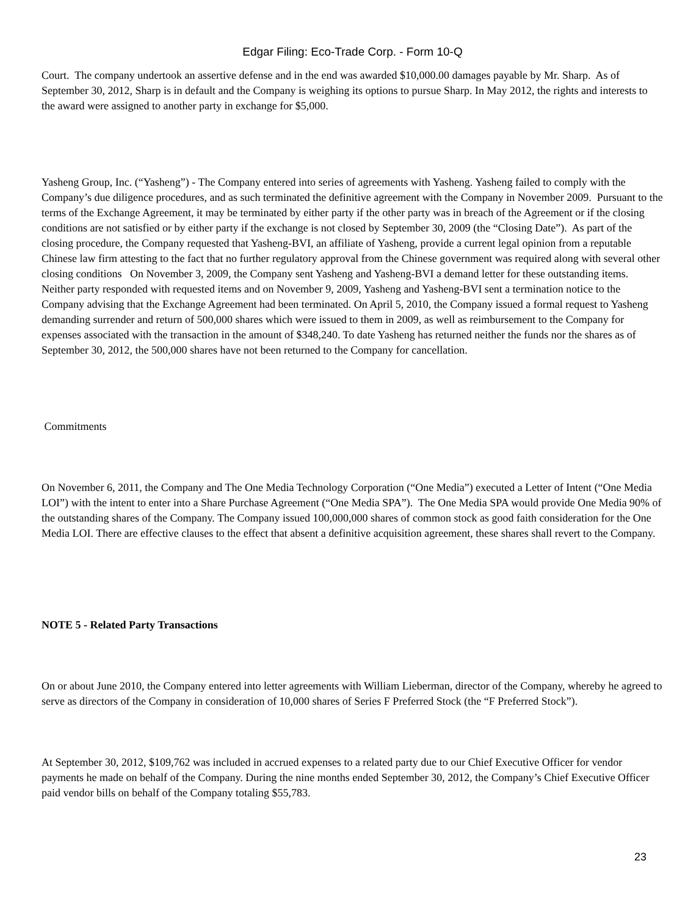Edgar Filing: Eco-Trade Corp. - Form 10-Q
Court. The company undertook an assertive defense and in the end was awarded $10,000.00 damages payable by Mr. Sharp. As of September 30, 2012, Sharp is in default and the Company is weighing its options to pursue Sharp. In May 2012, the rights and interests to the award were assigned to another party in exchange for $5,000.
Yasheng Group, Inc. (“Yasheng”) - The Company entered into series of agreements with Yasheng. Yasheng failed to comply with the Company’s due diligence procedures, and as such terminated the definitive agreement with the Company in November 2009. Pursuant to the terms of the Exchange Agreement, it may be terminated by either party if the other party was in breach of the Agreement or if the closing conditions are not satisfied or by either party if the exchange is not closed by September 30, 2009 (the “Closing Date”). As part of the closing procedure, the Company requested that Yasheng-BVI, an affiliate of Yasheng, provide a current legal opinion from a reputable Chinese law firm attesting to the fact that no further regulatory approval from the Chinese government was required along with several other closing conditions On November 3, 2009, the Company sent Yasheng and Yasheng-BVI a demand letter for these outstanding items. Neither party responded with requested items and on November 9, 2009, Yasheng and Yasheng-BVI sent a termination notice to the Company advising that the Exchange Agreement had been terminated. On April 5, 2010, the Company issued a formal request to Yasheng demanding surrender and return of 500,000 shares which were issued to them in 2009, as well as reimbursement to the Company for expenses associated with the transaction in the amount of $348,240. To date Yasheng has returned neither the funds nor the shares as of September 30, 2012, the 500,000 shares have not been returned to the Company for cancellation.
Commitments
On November 6, 2011, the Company and The One Media Technology Corporation (“One Media”) executed a Letter of Intent (“One Media LOI”) with the intent to enter into a Share Purchase Agreement (“One Media SPA”). The One Media SPA would provide One Media 90% of the outstanding shares of the Company. The Company issued 100,000,000 shares of common stock as good faith consideration for the One Media LOI. There are effective clauses to the effect that absent a definitive acquisition agreement, these shares shall revert to the Company.
NOTE 5 - Related Party Transactions
On or about June 2010, the Company entered into letter agreements with William Lieberman, director of the Company, whereby he agreed to serve as directors of the Company in consideration of 10,000 shares of Series F Preferred Stock (the “F Preferred Stock”).
At September 30, 2012, $109,762 was included in accrued expenses to a related party due to our Chief Executive Officer for vendor payments he made on behalf of the Company. During the nine months ended September 30, 2012, the Company’s Chief Executive Officer paid vendor bills on behalf of the Company totaling $55,783.
23